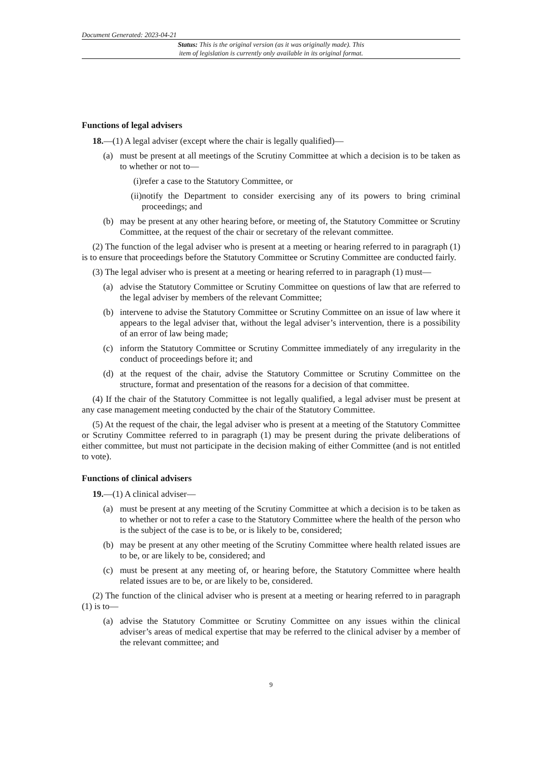Document Generated: 2023-04-21
Status: This is the original version (as it was originally made). This
item of legislation is currently only available in its original format.
Functions of legal advisers
18.—(1) A legal adviser (except where the chair is legally qualified)—
(a) must be present at all meetings of the Scrutiny Committee at which a decision is to be taken as to whether or not to—
(i) refer a case to the Statutory Committee, or
(ii) notify the Department to consider exercising any of its powers to bring criminal proceedings; and
(b) may be present at any other hearing before, or meeting of, the Statutory Committee or Scrutiny Committee, at the request of the chair or secretary of the relevant committee.
(2) The function of the legal adviser who is present at a meeting or hearing referred to in paragraph (1) is to ensure that proceedings before the Statutory Committee or Scrutiny Committee are conducted fairly.
(3) The legal adviser who is present at a meeting or hearing referred to in paragraph (1) must—
(a) advise the Statutory Committee or Scrutiny Committee on questions of law that are referred to the legal adviser by members of the relevant Committee;
(b) intervene to advise the Statutory Committee or Scrutiny Committee on an issue of law where it appears to the legal adviser that, without the legal adviser’s intervention, there is a possibility of an error of law being made;
(c) inform the Statutory Committee or Scrutiny Committee immediately of any irregularity in the conduct of proceedings before it; and
(d) at the request of the chair, advise the Statutory Committee or Scrutiny Committee on the structure, format and presentation of the reasons for a decision of that committee.
(4) If the chair of the Statutory Committee is not legally qualified, a legal adviser must be present at any case management meeting conducted by the chair of the Statutory Committee.
(5) At the request of the chair, the legal adviser who is present at a meeting of the Statutory Committee or Scrutiny Committee referred to in paragraph (1) may be present during the private deliberations of either committee, but must not participate in the decision making of either Committee (and is not entitled to vote).
Functions of clinical advisers
19.—(1) A clinical adviser—
(a) must be present at any meeting of the Scrutiny Committee at which a decision is to be taken as to whether or not to refer a case to the Statutory Committee where the health of the person who is the subject of the case is to be, or is likely to be, considered;
(b) may be present at any other meeting of the Scrutiny Committee where health related issues are to be, or are likely to be, considered; and
(c) must be present at any meeting of, or hearing before, the Statutory Committee where health related issues are to be, or are likely to be, considered.
(2) The function of the clinical adviser who is present at a meeting or hearing referred to in paragraph (1) is to—
(a) advise the Statutory Committee or Scrutiny Committee on any issues within the clinical adviser’s areas of medical expertise that may be referred to the clinical adviser by a member of the relevant committee; and
9